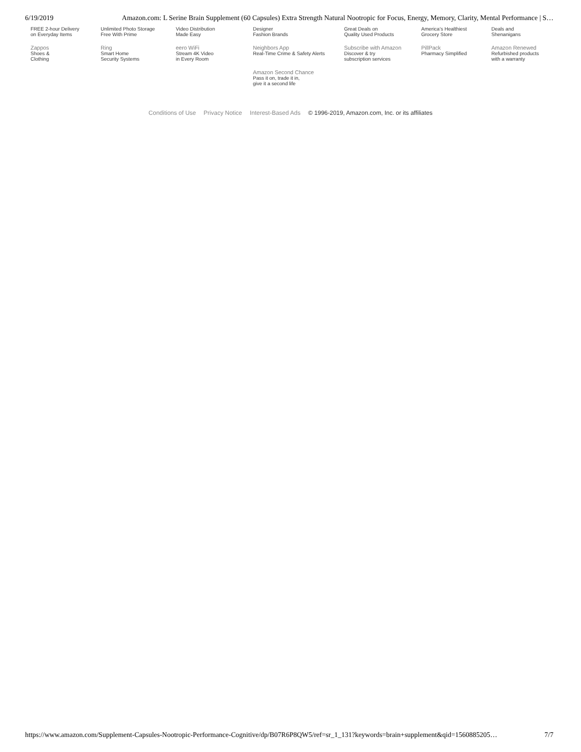6/19/2019 Amazon.com: L Serine Brain Supplement (60 Capsules) Extra Strength Natural Nootropic for Focus, Energy, Memory, Clarity, Mental Performance | S…
| FREE 2-hour Delivery on Everyday Items | Unlimited Photo Storage Free With Prime | Video Distribution Made Easy | Designer Fashion Brands | Great Deals on Quality Used Products | America’s Healthiest Grocery Store | Deals and Shenanigans |
| Zappos Shoes & Clothing | Ring Smart Home Security Systems | eero WiFi Stream 4K Video in Every Room | Neighbors App Real-Time Crime & Safety Alerts | Subscribe with Amazon Discover & try subscription services | PillPack Pharmacy Simplified | Amazon Renewed Refurbished products with a warranty |
| | | | Amazon Second Chance Pass it on, trade it in, give it a second life | | | |
Conditions of Use Privacy Notice Interest-Based Ads © 1996-2019, Amazon.com, Inc. or its affiliates
https://www.amazon.com/Supplement-Capsules-Nootropic-Performance-Cognitive/dp/B07R6P8QW5/ref=sr_1_131?keywords=brain+supplement&qid=1560885205… 7/7